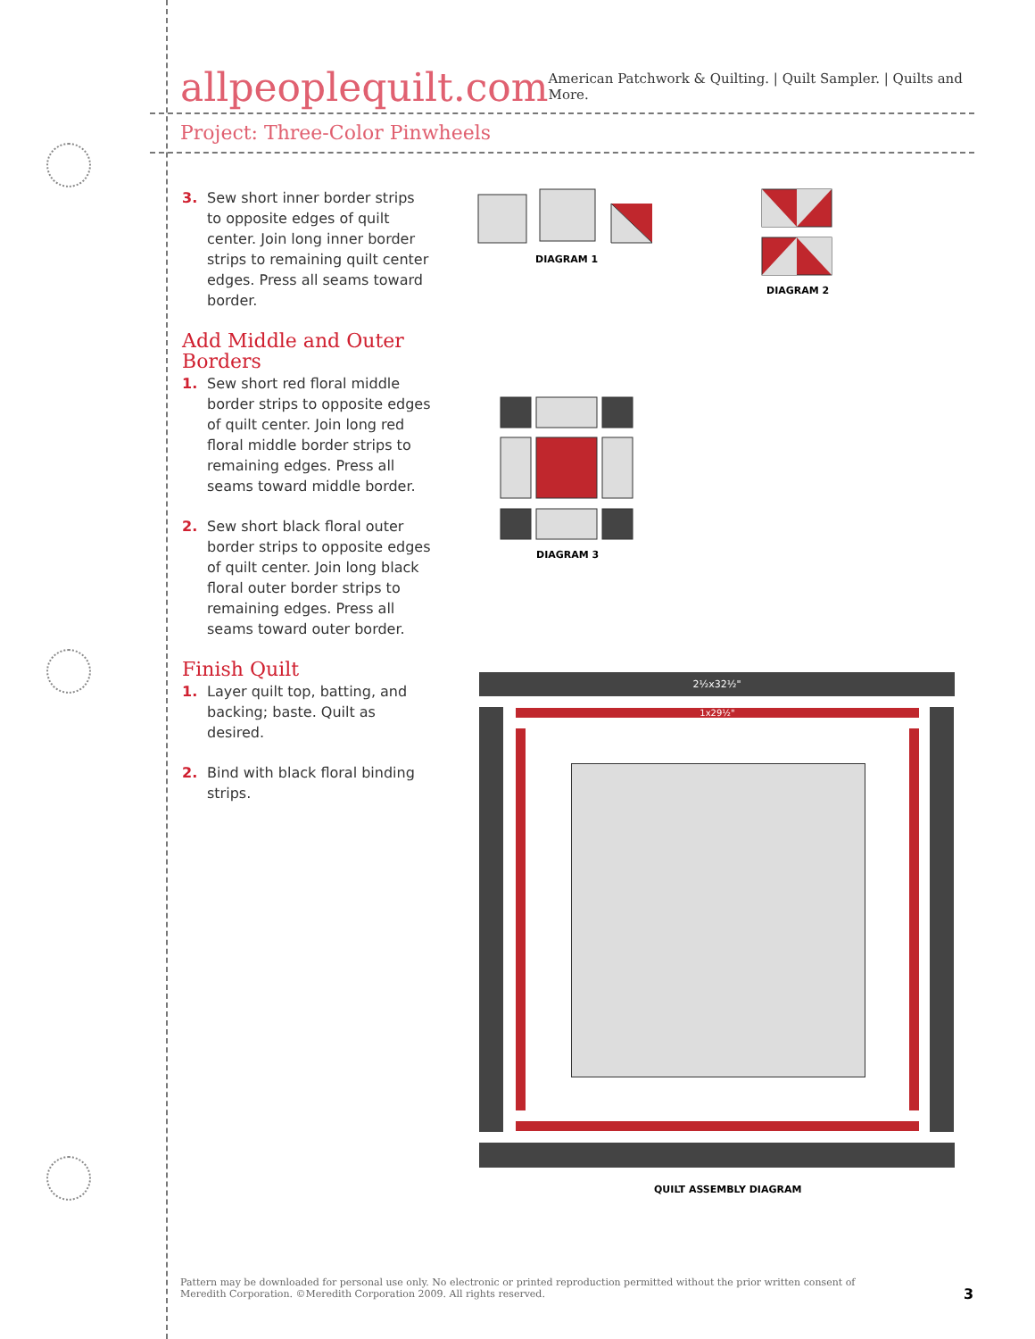allpeoplequilt.com
American Patchwork & Quilting. | Quilt Sampler. | Quilts and More.
Project: Three-Color Pinwheels
3. Sew short inner border strips to opposite edges of quilt center. Join long inner border strips to remaining quilt center edges. Press all seams toward border.
Add Middle and Outer Borders
1. Sew short red floral middle border strips to opposite edges of quilt center. Join long red floral middle border strips to remaining edges. Press all seams toward middle border.
2. Sew short black floral outer border strips to opposite edges of quilt center. Join long black floral outer border strips to remaining edges. Press all seams toward outer border.
Finish Quilt
1. Layer quilt top, batting, and backing; baste. Quilt as desired.
2. Bind with black floral binding strips.
DIAGRAM 1
DIAGRAM 2
DIAGRAM 3
2½x32½"
1x29½"
QUILT ASSEMBLY DIAGRAM
Pattern may be downloaded for personal use only. No electronic or printed reproduction permitted without the prior written consent of Meredith Corporation. ©Meredith Corporation 2009. All rights reserved.
3